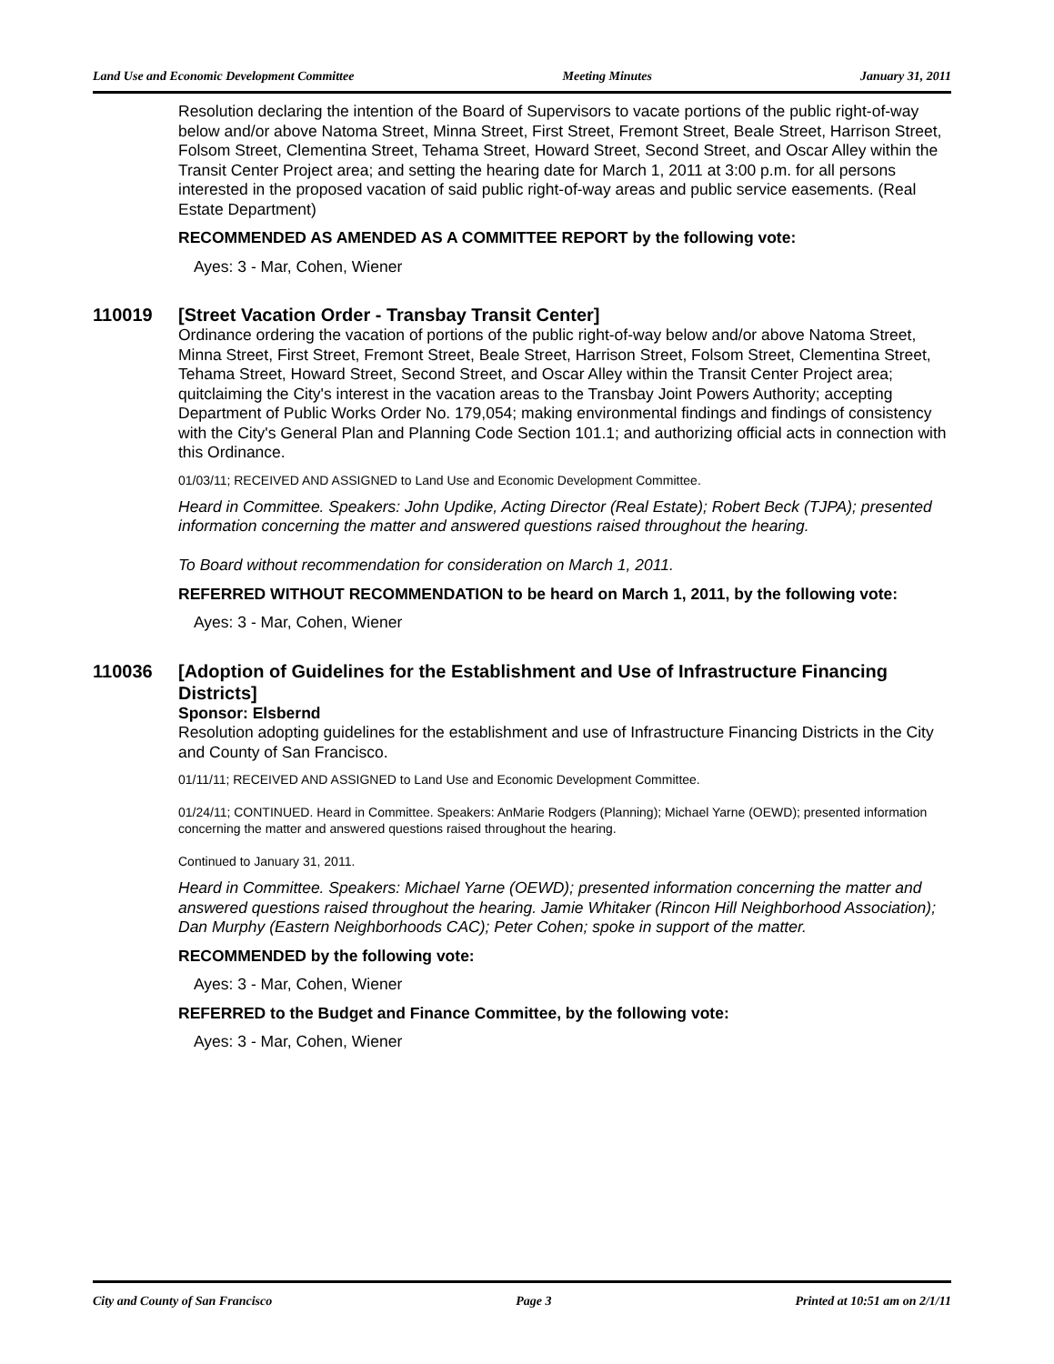Land Use and Economic Development Committee Meeting Minutes January 31, 2011
Resolution declaring the intention of the Board of Supervisors to vacate portions of the public right-of-way below and/or above Natoma Street, Minna Street, First Street, Fremont Street, Beale Street, Harrison Street, Folsom Street, Clementina Street, Tehama Street, Howard Street, Second Street, and Oscar Alley within the Transit Center Project area; and setting the hearing date for March 1, 2011 at 3:00 p.m. for all persons interested in the proposed vacation of said public right-of-way areas and public service easements. (Real Estate Department)
RECOMMENDED AS AMENDED AS A COMMITTEE REPORT by the following vote:
Ayes: 3 - Mar, Cohen, Wiener
110019 [Street Vacation Order - Transbay Transit Center]
Ordinance ordering the vacation of portions of the public right-of-way below and/or above Natoma Street, Minna Street, First Street, Fremont Street, Beale Street, Harrison Street, Folsom Street, Clementina Street, Tehama Street, Howard Street, Second Street, and Oscar Alley within the Transit Center Project area; quitclaiming the City's interest in the vacation areas to the Transbay Joint Powers Authority; accepting Department of Public Works Order No. 179,054; making environmental findings and findings of consistency with the City's General Plan and Planning Code Section 101.1; and authorizing official acts in connection with this Ordinance.
01/03/11; RECEIVED AND ASSIGNED to Land Use and Economic Development Committee.
Heard in Committee. Speakers: John Updike, Acting Director (Real Estate); Robert Beck (TJPA); presented information concerning the matter and answered questions raised throughout the hearing.
To Board without recommendation for consideration on March 1, 2011.
REFERRED WITHOUT RECOMMENDATION to be heard on March 1, 2011, by the following vote:
Ayes: 3 - Mar, Cohen, Wiener
110036 [Adoption of Guidelines for the Establishment and Use of Infrastructure Financing Districts]
Sponsor: Elsbernd
Resolution adopting guidelines for the establishment and use of Infrastructure Financing Districts in the City and County of San Francisco.
01/11/11; RECEIVED AND ASSIGNED to Land Use and Economic Development Committee.
01/24/11; CONTINUED. Heard in Committee. Speakers: AnMarie Rodgers (Planning); Michael Yarne (OEWD); presented information concerning the matter and answered questions raised throughout the hearing.
Continued to January 31, 2011.
Heard in Committee. Speakers: Michael Yarne (OEWD); presented information concerning the matter and answered questions raised throughout the hearing. Jamie Whitaker (Rincon Hill Neighborhood Association); Dan Murphy (Eastern Neighborhoods CAC); Peter Cohen; spoke in support of the matter.
RECOMMENDED by the following vote:
Ayes: 3 - Mar, Cohen, Wiener
REFERRED to the Budget and Finance Committee, by the following vote:
Ayes: 3 - Mar, Cohen, Wiener
City and County of San Francisco Page 3 Printed at 10:51 am on 2/1/11